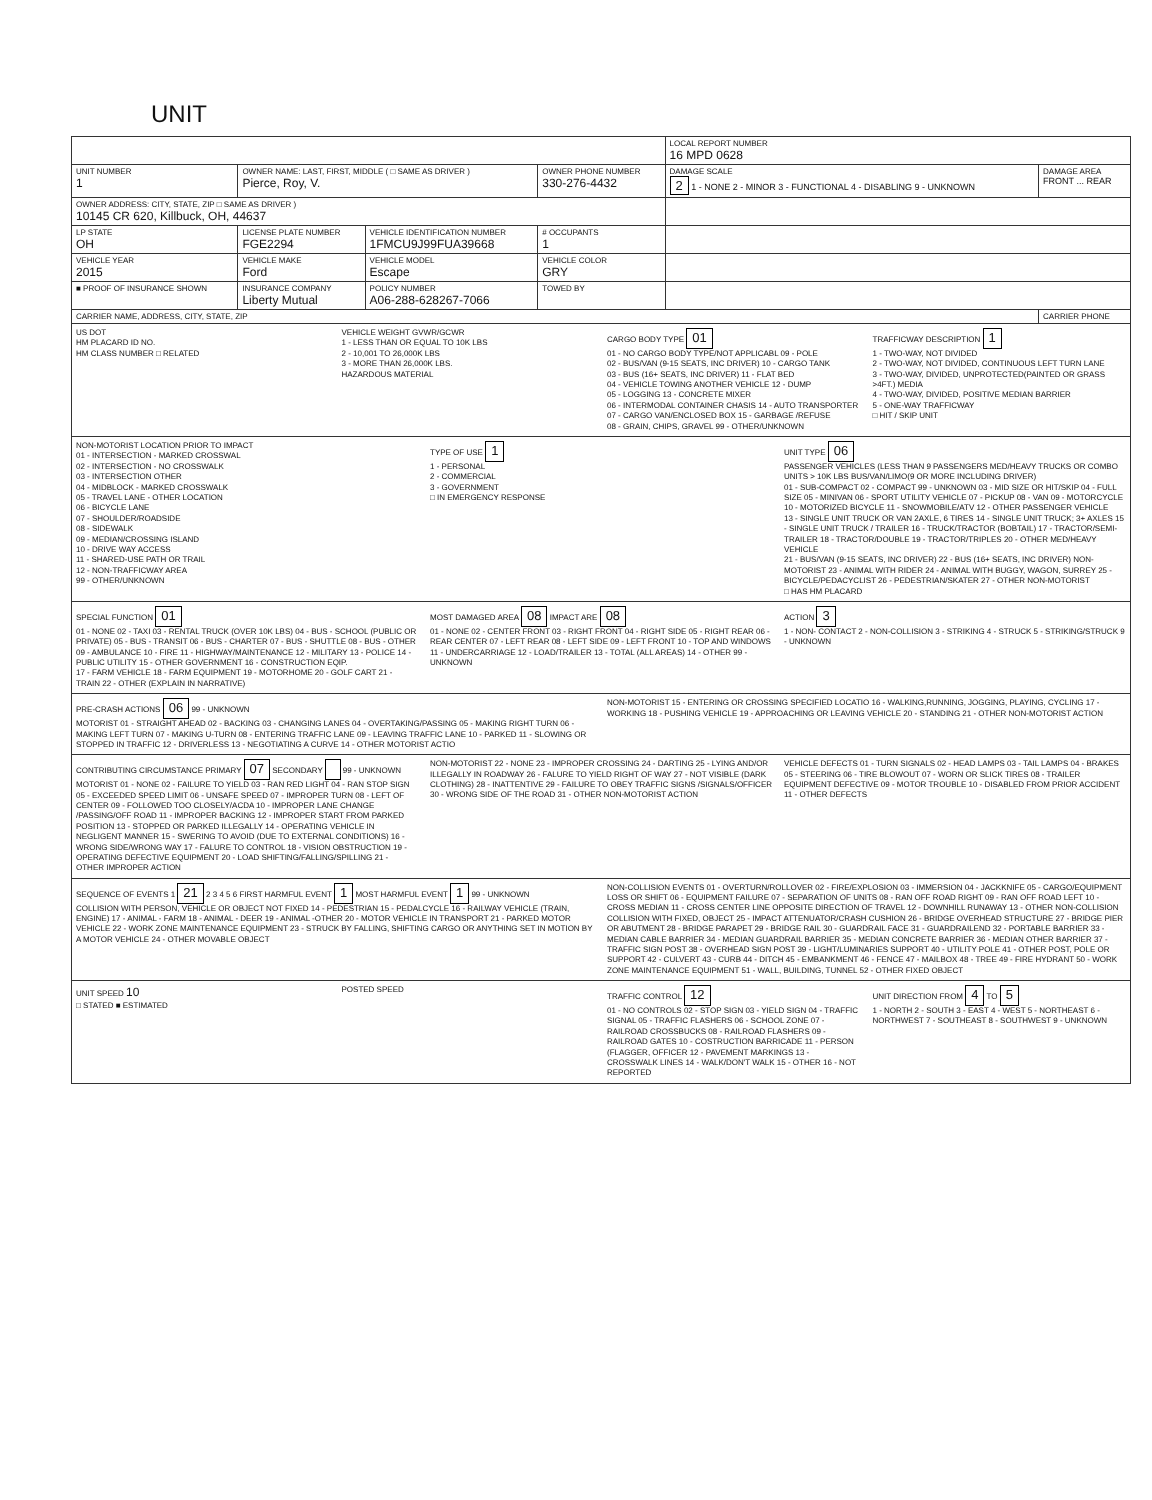UNIT
| | | | | LOCAL REPORT NUMBER 16 MPD 0628 | |
| UNIT NUMBER 1 | OWNER NAME: LAST, FIRST, MIDDLE ( □ SAME AS DRIVER ) Pierce, Roy, V. | | OWNER PHONE NUMBER 330-276-4432 | DAMAGE SCALE 2 1 - NONE 2 - MINOR 3 - FUNCTIONAL 4 - DISABLING 9 - UNKNOWN | DAMAGE AREA FRONT ... REAR |
| OWNER ADDRESS: CITY, STATE, ZIP □ SAME AS DRIVER ) 10145 CR 620, Killbuck, OH, 44637 | | | | | |
| LP STATE OH | LICENSE PLATE NUMBER FGE2294 | VEHICLE IDENTIFICATION NUMBER 1FMCU9J99FUA39668 | # OCCUPANTS 1 | | |
| VEHICLE YEAR 2015 | VEHICLE MAKE Ford | VEHICLE MODEL Escape | VEHICLE COLOR GRY | | |
| ■ PROOF OF INSURANCE SHOWN | INSURANCE COMPANY Liberty Mutual | POLICY NUMBER A06-288-628267-7066 | TOWED BY | | |
| CARRIER NAME, ADDRESS, CITY, STATE, ZIP | | | | | CARRIER PHONE |
US DOT
HM PLACARD ID NO.
HM CLASS NUMBER □ RELATED
VEHICLE WEIGHT GVWR/GCWR
1 - LESS THAN OR EQUAL TO 10K LBS
2 - 10,001 TO 26,000K LBS
3 - MORE THAN 26,000K LBS.
HAZARDOUS MATERIAL
CARGO BODY TYPE 01
01 - NO CARGO BODY TYPE/NOT APPLICABL 09 - POLE
02 - BUS/VAN (9-15 SEATS, INC DRIVER) 10 - CARGO TANK
03 - BUS (16+ SEATS, INC DRIVER) 11 - FLAT BED
04 - VEHICLE TOWING ANOTHER VEHICLE 12 - DUMP
05 - LOGGING 13 - CONCRETE MIXER
06 - INTERMODAL CONTAINER CHASIS 14 - AUTO TRANSPORTER
07 - CARGO VAN/ENCLOSED BOX 15 - GARBAGE /REFUSE
08 - GRAIN, CHIPS, GRAVEL 99 - OTHER/UNKNOWN
TRAFFICWAY DESCRIPTION 1
1 - TWO-WAY, NOT DIVIDED
2 - TWO-WAY, NOT DIVIDED, CONTINUOUS LEFT TURN LANE
3 - TWO-WAY, DIVIDED, UNPROTECTED(PAINTED OR GRASS >4FT.) MEDIA
4 - TWO-WAY, DIVIDED, POSITIVE MEDIAN BARRIER
5 - ONE-WAY TRAFFICWAY
□ HIT / SKIP UNIT
NON-MOTORIST LOCATION PRIOR TO IMPACT
01 - INTERSECTION - MARKED CROSSWAL
02 - INTERSECTION - NO CROSSWALK
03 - INTERSECTION OTHER
04 - MIDBLOCK - MARKED CROSSWALK
05 - TRAVEL LANE - OTHER LOCATION
06 - BICYCLE LANE
07 - SHOULDER/ROADSIDE
08 - SIDEWALK
09 - MEDIAN/CROSSING ISLAND
10 - DRIVE WAY ACCESS
11 - SHARED-USE PATH OR TRAIL
12 - NON-TRAFFICWAY AREA
99 - OTHER/UNKNOWN
TYPE OF USE 1
1 - PERSONAL
2 - COMMERCIAL
3 - GOVERNMENT
□ IN EMERGENCY RESPONSE
UNIT TYPE 06
PASSENGER VEHICLES (LESS THAN 9 PASSENGERS MED/HEAVY TRUCKS OR COMBO UNITS > 10K LBS BUS/VAN/LIMO(9 OR MORE INCLUDING DRIVER)
01 - SUB-COMPACT 02 - COMPACT 99 - UNKNOWN 03 - MID SIZE OR HIT/SKIP 04 - FULL SIZE 05 - MINIVAN 06 - SPORT UTILITY VEHICLE 07 - PICKUP 08 - VAN 09 - MOTORCYCLE 10 - MOTORIZED BICYCLE 11 - SNOWMOBILE/ATV 12 - OTHER PASSENGER VEHICLE
13 - SINGLE UNIT TRUCK OR VAN 2AXLE, 6 TIRES 14 - SINGLE UNIT TRUCK; 3+ AXLES 15 - SINGLE UNIT TRUCK / TRAILER 16 - TRUCK/TRACTOR (BOBTAIL) 17 - TRACTOR/SEMI-TRAILER 18 - TRACTOR/DOUBLE 19 - TRACTOR/TRIPLES 20 - OTHER MED/HEAVY VEHICLE
21 - BUS/VAN (9-15 SEATS, INC DRIVER) 22 - BUS (16+ SEATS, INC DRIVER) NON-MOTORIST 23 - ANIMAL WITH RIDER 24 - ANIMAL WITH BUGGY, WAGON, SURREY 25 - BICYCLE/PEDACYCLIST 26 - PEDESTRIAN/SKATER 27 - OTHER NON-MOTORIST
□ HAS HM PLACARD
SPECIAL FUNCTION 01
01 - NONE 02 - TAXI 03 - RENTAL TRUCK (OVER 10K LBS) 04 - BUS - SCHOOL (PUBLIC OR PRIVATE) 05 - BUS - TRANSIT 06 - BUS - CHARTER 07 - BUS - SHUTTLE 08 - BUS - OTHER
09 - AMBULANCE 10 - FIRE 11 - HIGHWAY/MAINTENANCE 12 - MILITARY 13 - POLICE 14 - PUBLIC UTILITY 15 - OTHER GOVERNMENT 16 - CONSTRUCTION EQIP.
17 - FARM VEHICLE 18 - FARM EQUIPMENT 19 - MOTORHOME 20 - GOLF CART 21 - TRAIN 22 - OTHER (EXPLAIN IN NARRATIVE)
MOST DAMAGED AREA 08 IMPACT ARE 08
01 - NONE 02 - CENTER FRONT 03 - RIGHT FRONT 04 - RIGHT SIDE 05 - RIGHT REAR 06 - REAR CENTER 07 - LEFT REAR 08 - LEFT SIDE 09 - LEFT FRONT 10 - TOP AND WINDOWS 11 - UNDERCARRIAGE 12 - LOAD/TRAILER 13 - TOTAL (ALL AREAS) 14 - OTHER 99 - UNKNOWN
ACTION 3
1 - NON- CONTACT 2 - NON-COLLISION 3 - STRIKING 4 - STRUCK 5 - STRIKING/STRUCK 9 - UNKNOWN
PRE-CRASH ACTIONS 06 99 - UNKNOWN
MOTORIST 01 - STRAIGHT AHEAD 02 - BACKING 03 - CHANGING LANES 04 - OVERTAKING/PASSING 05 - MAKING RIGHT TURN 06 - MAKING LEFT TURN 07 - MAKING U-TURN 08 - ENTERING TRAFFIC LANE 09 - LEAVING TRAFFIC LANE 10 - PARKED 11 - SLOWING OR STOPPED IN TRAFFIC 12 - DRIVERLESS 13 - NEGOTIATING A CURVE 14 - OTHER MOTORIST ACTIO
NON-MOTORIST 15 - ENTERING OR CROSSING SPECIFIED LOCATIO 16 - WALKING,RUNNING, JOGGING, PLAYING, CYCLING 17 - WORKING 18 - PUSHING VEHICLE 19 - APPROACHING OR LEAVING VEHICLE 20 - STANDING 21 - OTHER NON-MOTORIST ACTION
CONTRIBUTING CIRCUMSTANCE PRIMARY 07 SECONDARY 99 - UNKNOWN
MOTORIST 01 - NONE 02 - FAILURE TO YIELD 03 - RAN RED LIGHT 04 - RAN STOP SIGN 05 - EXCEEDED SPEED LIMIT 06 - UNSAFE SPEED 07 - IMPROPER TURN 08 - LEFT OF CENTER 09 - FOLLOWED TOO CLOSELY/ACDA 10 - IMPROPER LANE CHANGE /PASSING/OFF ROAD 11 - IMPROPER BACKING 12 - IMPROPER START FROM PARKED POSITION 13 - STOPPED OR PARKED ILLEGALLY 14 - OPERATING VEHICLE IN NEGLIGENT MANNER 15 - SWERING TO AVOID (DUE TO EXTERNAL CONDITIONS) 16 - WRONG SIDE/WRONG WAY 17 - FALURE TO CONTROL 18 - VISION OBSTRUCTION 19 - OPERATING DEFECTIVE EQUIPMENT 20 - LOAD SHIFTING/FALLING/SPILLING 21 - OTHER IMPROPER ACTION
NON-MOTORIST 22 - NONE 23 - IMPROPER CROSSING 24 - DARTING 25 - LYING AND/OR ILLEGALLY IN ROADWAY 26 - FALURE TO YIELD RIGHT OF WAY 27 - NOT VISIBLE (DARK CLOTHING) 28 - INATTENTIVE 29 - FAILURE TO OBEY TRAFFIC SIGNS /SIGNALS/OFFICER 30 - WRONG SIDE OF THE ROAD 31 - OTHER NON-MOTORIST ACTION
VEHICLE DEFECTS 01 - TURN SIGNALS 02 - HEAD LAMPS 03 - TAIL LAMPS 04 - BRAKES 05 - STEERING 06 - TIRE BLOWOUT 07 - WORN OR SLICK TIRES 08 - TRAILER EQUIPMENT DEFECTIVE 09 - MOTOR TROUBLE 10 - DISABLED FROM PRIOR ACCIDENT 11 - OTHER DEFECTS
SEQUENCE OF EVENTS 1 21 2 3 4 5 6 FIRST HARMFUL EVENT 1 MOST HARMFUL EVENT 1 99 - UNKNOWN
COLLISION WITH PERSON, VEHICLE OR OBJECT NOT FIXED 14 - PEDESTRIAN 15 - PEDALCYCLE 16 - RAILWAY VEHICLE (TRAIN, ENGINE) 17 - ANIMAL - FARM 18 - ANIMAL - DEER 19 - ANIMAL -OTHER 20 - MOTOR VEHICLE IN TRANSPORT 21 - PARKED MOTOR VEHICLE 22 - WORK ZONE MAINTENANCE EQUIPMENT 23 - STRUCK BY FALLING, SHIFTING CARGO OR ANYTHING SET IN MOTION BY A MOTOR VEHICLE 24 - OTHER MOVABLE OBJECT
NON-COLLISION EVENTS 01 - OVERTURN/ROLLOVER 02 - FIRE/EXPLOSION 03 - IMMERSION 04 - JACKKNIFE 05 - CARGO/EQUIPMENT LOSS OR SHIFT 06 - EQUIPMENT FAILURE 07 - SEPARATION OF UNITS 08 - RAN OFF ROAD RIGHT 09 - RAN OFF ROAD LEFT 10 - CROSS MEDIAN 11 - CROSS CENTER LINE OPPOSITE DIRECTION OF TRAVEL 12 - DOWNHILL RUNAWAY 13 - OTHER NON-COLLISION
COLLISION WITH FIXED, OBJECT 25 - IMPACT ATTENUATOR/CRASH CUSHION 26 - BRIDGE OVERHEAD STRUCTURE 27 - BRIDGE PIER OR ABUTMENT 28 - BRIDGE PARAPET 29 - BRIDGE RAIL 30 - GUARDRAIL FACE 31 - GUARDRAILEND 32 - PORTABLE BARRIER 33 - MEDIAN CABLE BARRIER 34 - MEDIAN GUARDRAIL BARRIER 35 - MEDIAN CONCRETE BARRIER 36 - MEDIAN OTHER BARRIER 37 - TRAFFIC SIGN POST 38 - OVERHEAD SIGN POST 39 - LIGHT/LUMINARIES SUPPORT 40 - UTILITY POLE 41 - OTHER POST, POLE OR SUPPORT 42 - CULVERT 43 - CURB 44 - DITCH 45 - EMBANKMENT 46 - FENCE 47 - MAILBOX 48 - TREE 49 - FIRE HYDRANT 50 - WORK ZONE MAINTENANCE EQUIPMENT 51 - WALL, BUILDING, TUNNEL 52 - OTHER FIXED OBJECT
UNIT SPEED 10
□ STATED ■ ESTIMATED
POSTED SPEED TRAFFIC CONTROL 12
01 - NO CONTROLS 02 - STOP SIGN 03 - YIELD SIGN 04 - TRAFFIC SIGNAL 05 - TRAFFIC FLASHERS 06 - SCHOOL ZONE 07 - RAILROAD CROSSBUCKS 08 - RAILROAD FLASHERS 09 - RAILROAD GATES 10 - COSTRUCTION BARRICADE 11 - PERSON (FLAGGER, OFFICER 12 - PAVEMENT MARKINGS 13 - CROSSWALK LINES 14 - WALK/DON'T WALK 15 - OTHER 16 - NOT REPORTED
UNIT DIRECTION FROM 4 TO 5
1 - NORTH 2 - SOUTH 3 - EAST 4 - WEST 5 - NORTHEAST 6 - NORTHWEST 7 - SOUTHEAST 8 - SOUTHWEST 9 - UNKNOWN